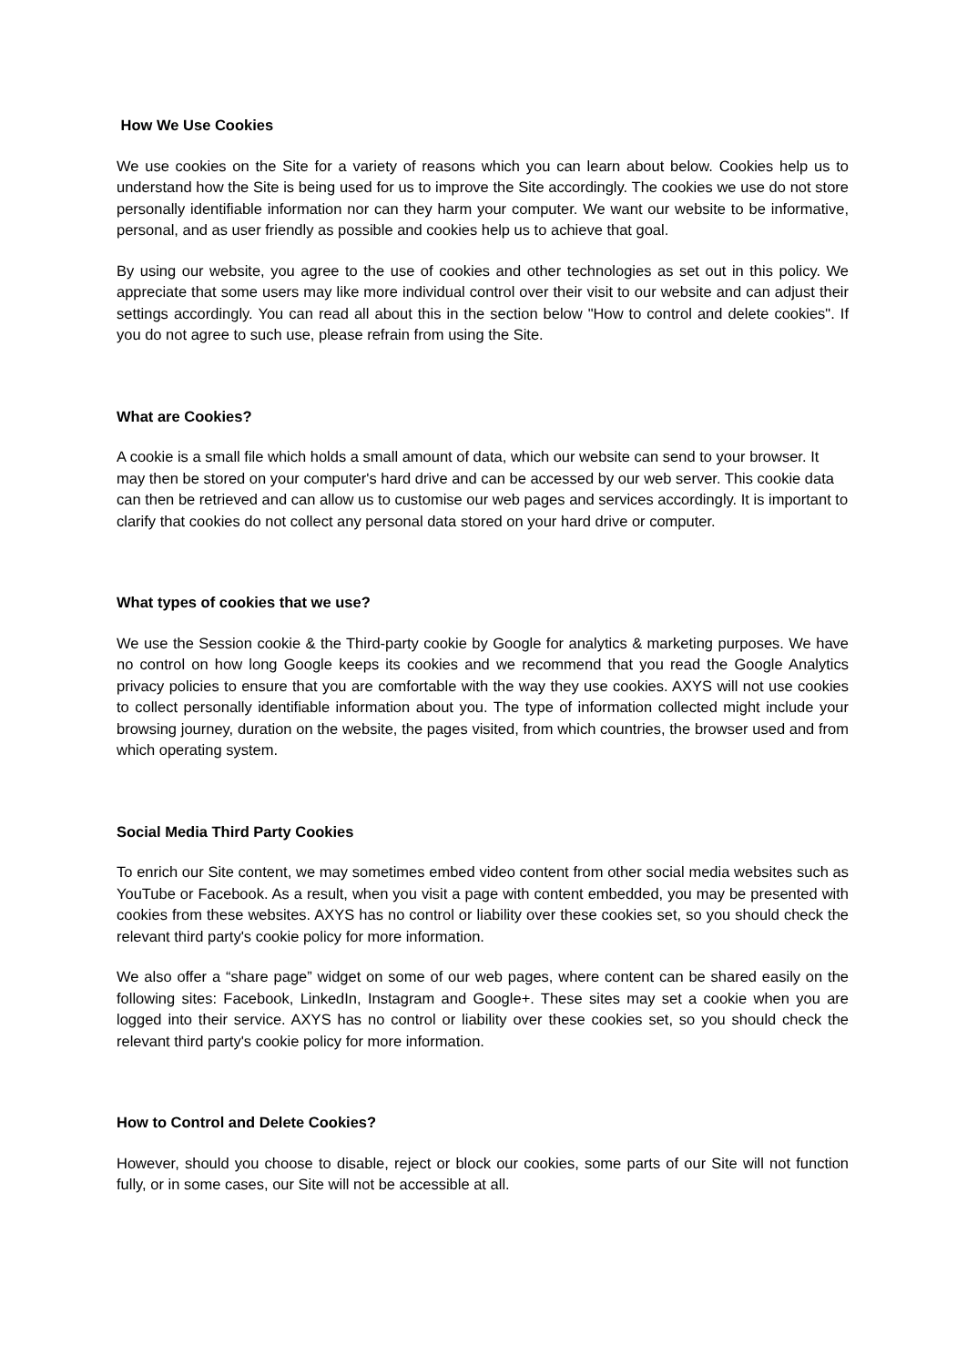How We Use Cookies
We use cookies on the Site for a variety of reasons which you can learn about below. Cookies help us to understand how the Site is being used for us to improve the Site accordingly. The cookies we use do not store personally identifiable information nor can they harm your computer. We want our website to be informative, personal, and as user friendly as possible and cookies help us to achieve that goal.
By using our website, you agree to the use of cookies and other technologies as set out in this policy. We appreciate that some users may like more individual control over their visit to our website and can adjust their settings accordingly. You can read all about this in the section below "How to control and delete cookies". If you do not agree to such use, please refrain from using the Site.
What are Cookies?
A cookie is a small file which holds a small amount of data, which our website can send to your browser. It may then be stored on your computer's hard drive and can be accessed by our web server. This cookie data can then be retrieved and can allow us to customise our web pages and services accordingly. It is important to clarify that cookies do not collect any personal data stored on your hard drive or computer.
What types of cookies that we use?
We use the Session cookie & the Third-party cookie by Google for analytics & marketing purposes. We have no control on how long Google keeps its cookies and we recommend that you read the Google Analytics privacy policies to ensure that you are comfortable with the way they use cookies. AXYS will not use cookies to collect personally identifiable information about you. The type of information collected might include your browsing journey, duration on the website, the pages visited, from which countries, the browser used and from which operating system.
Social Media Third Party Cookies
To enrich our Site content, we may sometimes embed video content from other social media websites such as YouTube or Facebook. As a result, when you visit a page with content embedded, you may be presented with cookies from these websites. AXYS has no control or liability over these cookies set, so you should check the relevant third party's cookie policy for more information.
We also offer a “share page” widget on some of our web pages, where content can be shared easily on the following sites: Facebook, LinkedIn, Instagram and Google+. These sites may set a cookie when you are logged into their service. AXYS has no control or liability over these cookies set, so you should check the relevant third party's cookie policy for more information.
How to Control and Delete Cookies?
However, should you choose to disable, reject or block our cookies, some parts of our Site will not function fully, or in some cases, our Site will not be accessible at all.